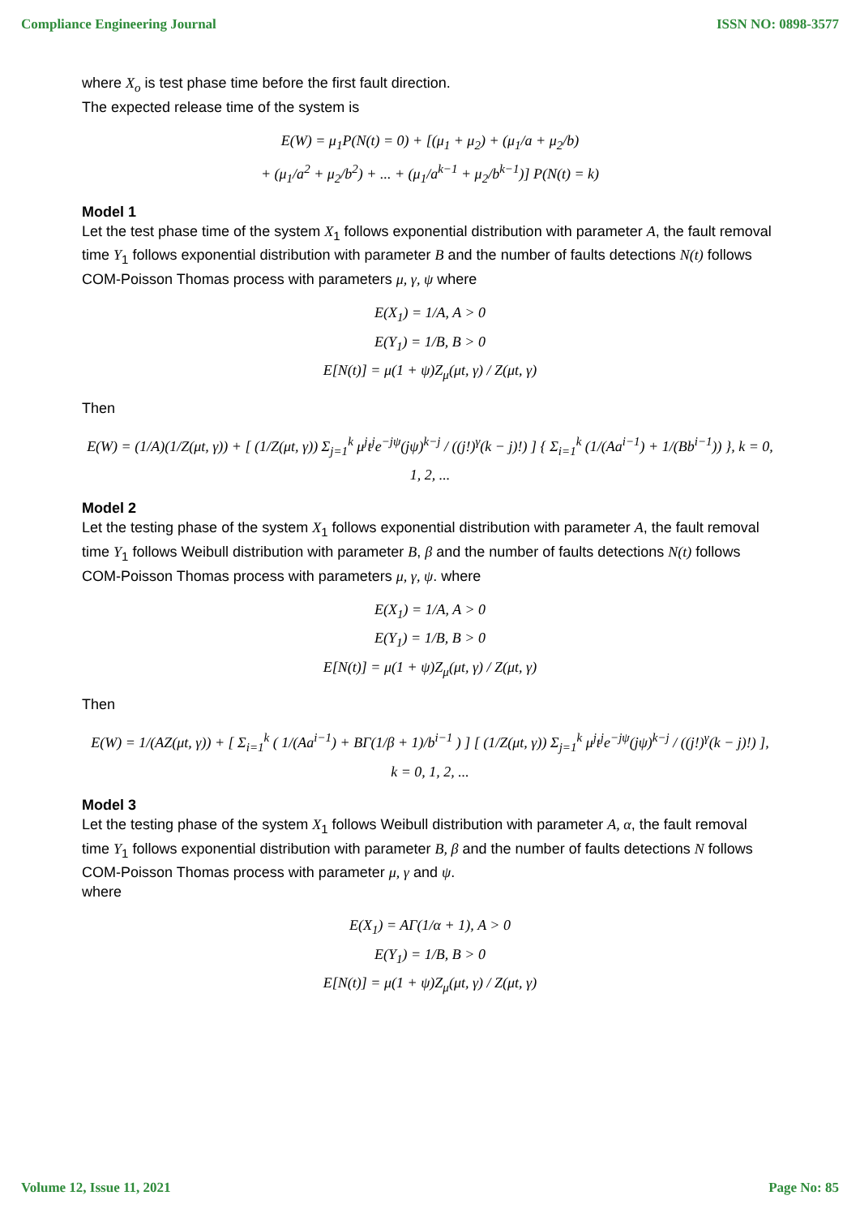Compliance Engineering Journal ISSN NO: 0898-3577
where X<sub>o</sub> is test phase time before the first fault direction.
The expected release time of the system is
E(W) = μ<sub>1</sub>P(N(t) = 0) + [(μ<sub>1</sub> + μ<sub>2</sub>) + (μ<sub>1</sub>/a + μ<sub>2</sub>/b)
+ (μ<sub>1</sub>/a<sup>2</sup> + μ<sub>2</sub>/b<sup>2</sup>) + ... + (μ<sub>1</sub>/a<sup>k−1</sup> + μ<sub>2</sub>/b<sup>k−1</sup>)] P(N(t) = k)
Model 1
Let the test phase time of the system X<sub>1</sub> follows exponential distribution with parameter A, the fault removal time Y<sub>1</sub> follows exponential distribution with parameter B and the number of faults detections N(t) follows COM-Poisson Thomas process with parameters μ, γ, ψ where
E(X<sub>1</sub>) = 1/A, A > 0
E(Y<sub>1</sub>) = 1/B, B > 0
E[N(t)] = μ(1 + ψ)Z<sub>μ</sub>(μt, γ) / Z(μt, γ)
Then
E(W) = (1/A)(1/Z(μt, γ)) + [ (1/Z(μt, γ)) Σ<sub>j=1</sub><sup>k</sup> μ<sup>j</sup>t<sup>j</sup>e<sup>−jψ</sup>(jψ)<sup>k−j</sup> / ((j!)<sup>γ</sup>(k − j)!) ] { Σ<sub>i=1</sub><sup>k</sup> (1/(Aa<sup>i−1</sup>) + 1/(Bb<sup>i−1</sup>)) }, k = 0, 1, 2, ...
Model 2
Let the testing phase of the system X<sub>1</sub> follows exponential distribution with parameter A, the fault removal time Y<sub>1</sub> follows Weibull distribution with parameter B, β and the number of faults detections N(t) follows COM-Poisson Thomas process with parameters μ, γ, ψ. where
E(X<sub>1</sub>) = 1/A, A > 0
E(Y<sub>1</sub>) = 1/B, B > 0
E[N(t)] = μ(1 + ψ)Z<sub>μ</sub>(μt, γ) / Z(μt, γ)
Then
E(W) = 1/(AZ(μt, γ)) + [ Σ<sub>i=1</sub><sup>k</sup> ( 1/(Aa<sup>i−1</sup>) + BΓ(1/β + 1)/b<sup>i−1</sup> ) ] [ (1/Z(μt, γ)) Σ<sub>j=1</sub><sup>k</sup> μ<sup>j</sup>t<sup>j</sup>e<sup>−jψ</sup>(jψ)<sup>k−j</sup> / ((j!)<sup>γ</sup>(k − j)!) ],
k = 0, 1, 2, ...
Model 3
Let the testing phase of the system X<sub>1</sub> follows Weibull distribution with parameter A, α, the fault removal time Y<sub>1</sub> follows exponential distribution with parameter B, β and the number of faults detections N follows COM-Poisson Thomas process with parameter μ, γ and ψ.
where
E(X<sub>1</sub>) = AΓ(1/α + 1), A > 0
E(Y<sub>1</sub>) = 1/B, B > 0
E[N(t)] = μ(1 + ψ)Z<sub>μ</sub>(μt, γ) / Z(μt, γ)
Volume 12, Issue 11, 2021 Page No: 85